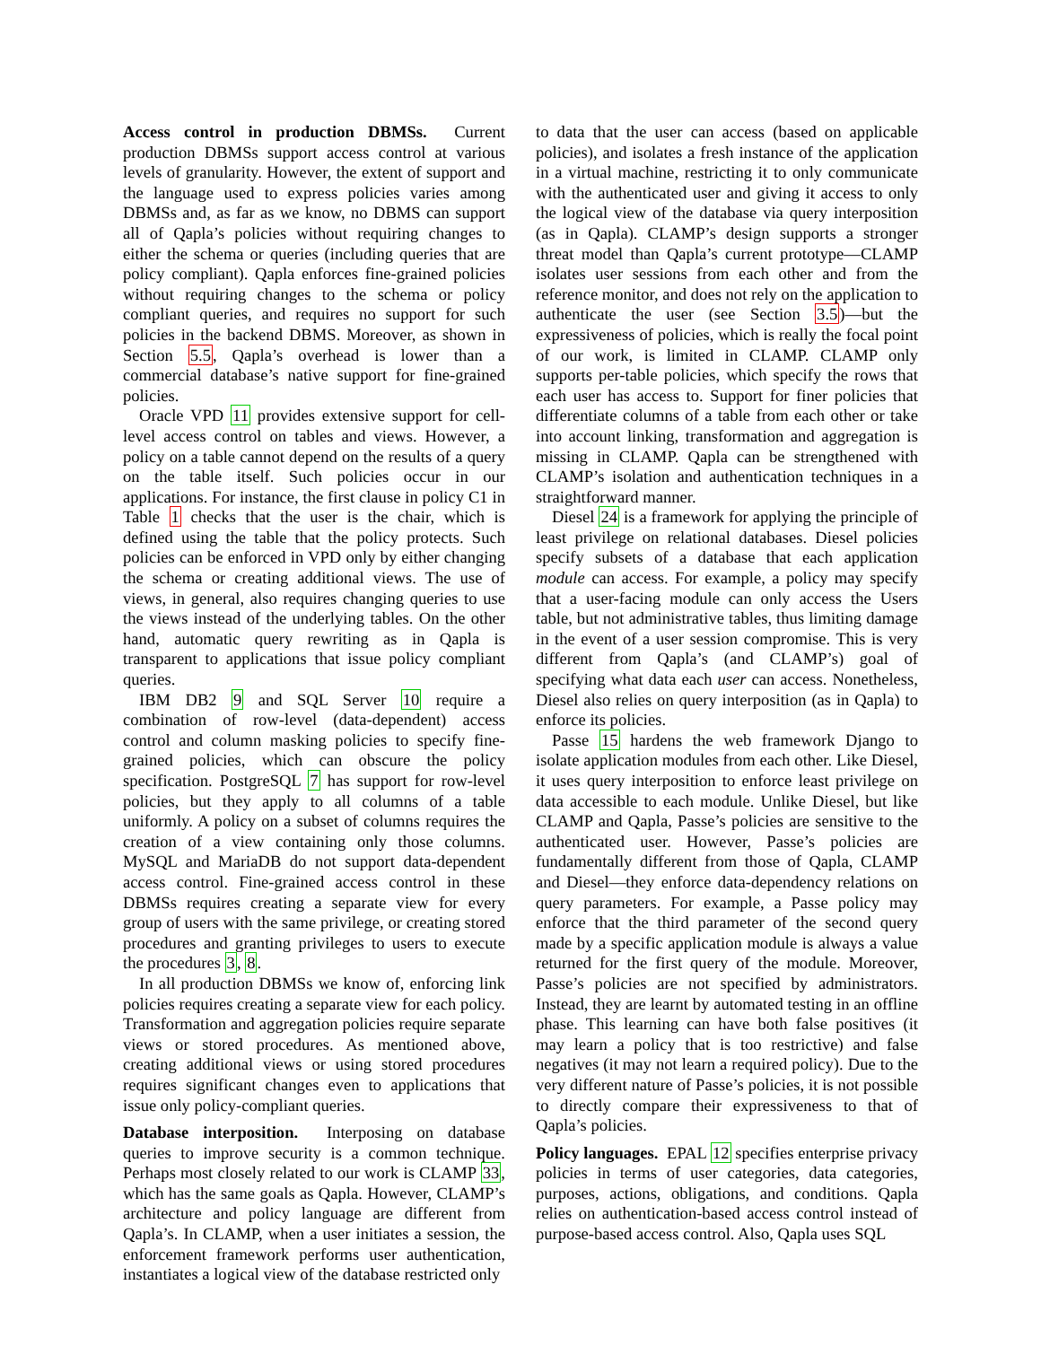Access control in production DBMSs. Current production DBMSs support access control at various levels of granularity. However, the extent of support and the language used to express policies varies among DBMSs and, as far as we know, no DBMS can support all of Qapla’s policies without requiring changes to either the schema or queries (including queries that are policy compliant). Qapla enforces fine-grained policies without requiring changes to the schema or policy compliant queries, and requires no support for such policies in the backend DBMS. Moreover, as shown in Section 5.5, Qapla’s overhead is lower than a commercial database’s native support for fine-grained policies.
Oracle VPD 11 provides extensive support for cell-level access control on tables and views. However, a policy on a table cannot depend on the results of a query on the table itself. Such policies occur in our applications. For instance, the first clause in policy C1 in Table 1 checks that the user is the chair, which is defined using the table that the policy protects. Such policies can be enforced in VPD only by either changing the schema or creating additional views. The use of views, in general, also requires changing queries to use the views instead of the underlying tables. On the other hand, automatic query rewriting as in Qapla is transparent to applications that issue policy compliant queries.
IBM DB2 9 and SQL Server 10 require a combination of row-level (data-dependent) access control and column masking policies to specify fine-grained policies, which can obscure the policy specification. PostgreSQL 7 has support for row-level policies, but they apply to all columns of a table uniformly. A policy on a subset of columns requires the creation of a view containing only those columns. MySQL and MariaDB do not support data-dependent access control. Fine-grained access control in these DBMSs requires creating a separate view for every group of users with the same privilege, or creating stored procedures and granting privileges to users to execute the procedures 3, 8.
In all production DBMSs we know of, enforcing link policies requires creating a separate view for each policy. Transformation and aggregation policies require separate views or stored procedures. As mentioned above, creating additional views or using stored procedures requires significant changes even to applications that issue only policy-compliant queries.
Database interposition. Interposing on database queries to improve security is a common technique. Perhaps most closely related to our work is CLAMP 33, which has the same goals as Qapla. However, CLAMP’s architecture and policy language are different from Qapla’s. In CLAMP, when a user initiates a session, the enforcement framework performs user authentication, instantiates a logical view of the database restricted only
to data that the user can access (based on applicable policies), and isolates a fresh instance of the application in a virtual machine, restricting it to only communicate with the authenticated user and giving it access to only the logical view of the database via query interposition (as in Qapla). CLAMP’s design supports a stronger threat model than Qapla’s current prototype—CLAMP isolates user sessions from each other and from the reference monitor, and does not rely on the application to authenticate the user (see Section 3.5)—but the expressiveness of policies, which is really the focal point of our work, is limited in CLAMP. CLAMP only supports per-table policies, which specify the rows that each user has access to. Support for finer policies that differentiate columns of a table from each other or take into account linking, transformation and aggregation is missing in CLAMP. Qapla can be strengthened with CLAMP’s isolation and authentication techniques in a straightforward manner.
Diesel 24 is a framework for applying the principle of least privilege on relational databases. Diesel policies specify subsets of a database that each application module can access. For example, a policy may specify that a user-facing module can only access the Users table, but not administrative tables, thus limiting damage in the event of a user session compromise. This is very different from Qapla’s (and CLAMP’s) goal of specifying what data each user can access. Nonetheless, Diesel also relies on query interposition (as in Qapla) to enforce its policies.
Passe 15 hardens the web framework Django to isolate application modules from each other. Like Diesel, it uses query interposition to enforce least privilege on data accessible to each module. Unlike Diesel, but like CLAMP and Qapla, Passe’s policies are sensitive to the authenticated user. However, Passe’s policies are fundamentally different from those of Qapla, CLAMP and Diesel—they enforce data-dependency relations on query parameters. For example, a Passe policy may enforce that the third parameter of the second query made by a specific application module is always a value returned for the first query of the module. Moreover, Passe’s policies are not specified by administrators. Instead, they are learnt by automated testing in an offline phase. This learning can have both false positives (it may learn a policy that is too restrictive) and false negatives (it may not learn a required policy). Due to the very different nature of Passe’s policies, it is not possible to directly compare their expressiveness to that of Qapla’s policies.
Policy languages. EPAL 12 specifies enterprise privacy policies in terms of user categories, data categories, purposes, actions, obligations, and conditions. Qapla relies on authentication-based access control instead of purpose-based access control. Also, Qapla uses SQL